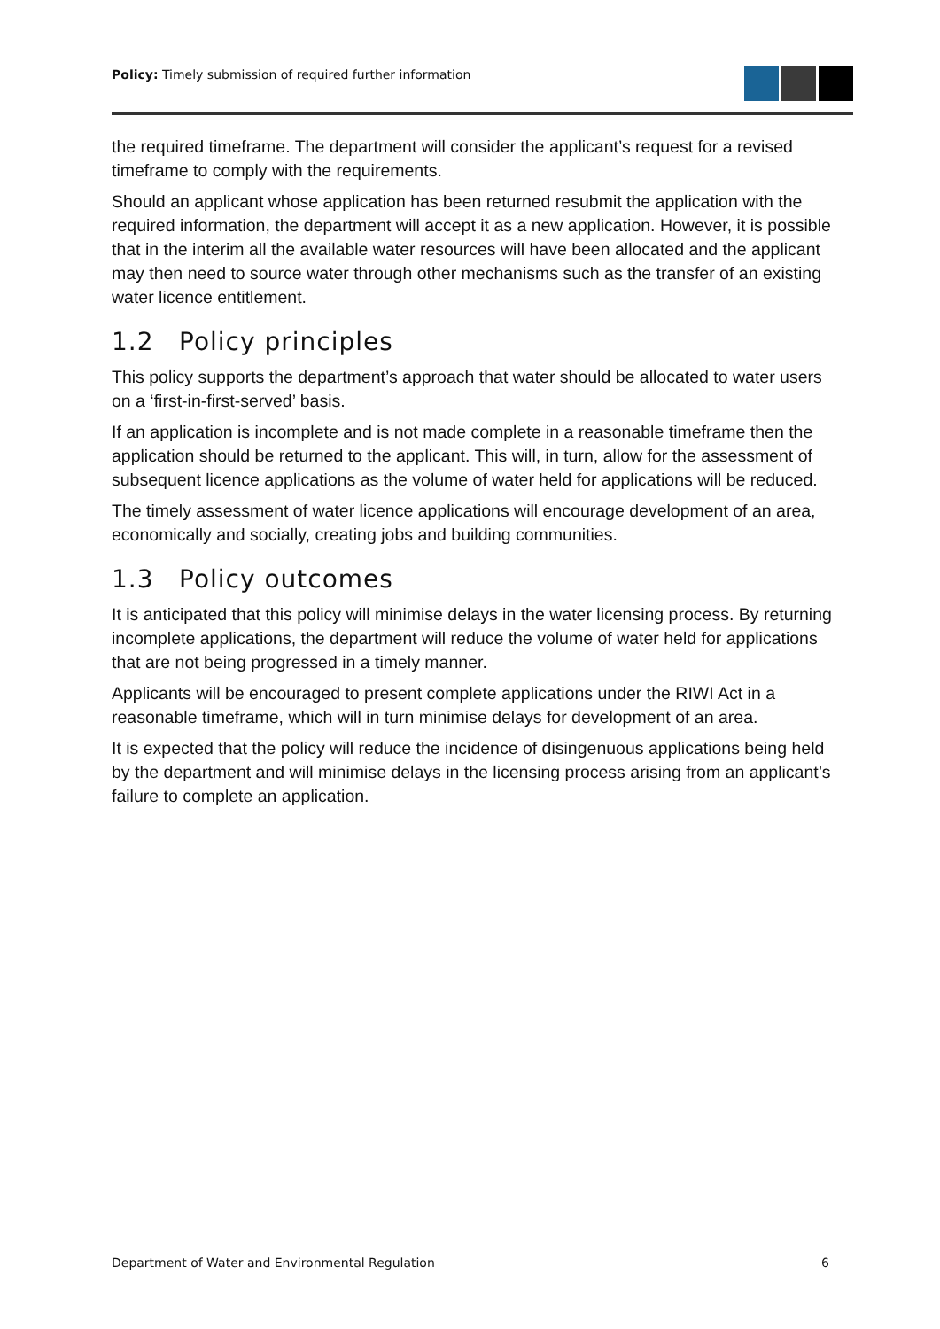Policy: Timely submission of required further information
the required timeframe. The department will consider the applicant’s request for a revised timeframe to comply with the requirements.
Should an applicant whose application has been returned resubmit the application with the required information, the department will accept it as a new application. However, it is possible that in the interim all the available water resources will have been allocated and the applicant may then need to source water through other mechanisms such as the transfer of an existing water licence entitlement.
1.2 Policy principles
This policy supports the department’s approach that water should be allocated to water users on a ‘first-in-first-served’ basis.
If an application is incomplete and is not made complete in a reasonable timeframe then the application should be returned to the applicant. This will, in turn, allow for the assessment of subsequent licence applications as the volume of water held for applications will be reduced.
The timely assessment of water licence applications will encourage development of an area, economically and socially, creating jobs and building communities.
1.3 Policy outcomes
It is anticipated that this policy will minimise delays in the water licensing process. By returning incomplete applications, the department will reduce the volume of water held for applications that are not being progressed in a timely manner.
Applicants will be encouraged to present complete applications under the RIWI Act in a reasonable timeframe, which will in turn minimise delays for development of an area.
It is expected that the policy will reduce the incidence of disingenuous applications being held by the department and will minimise delays in the licensing process arising from an applicant’s failure to complete an application.
Department of Water and Environmental Regulation 6